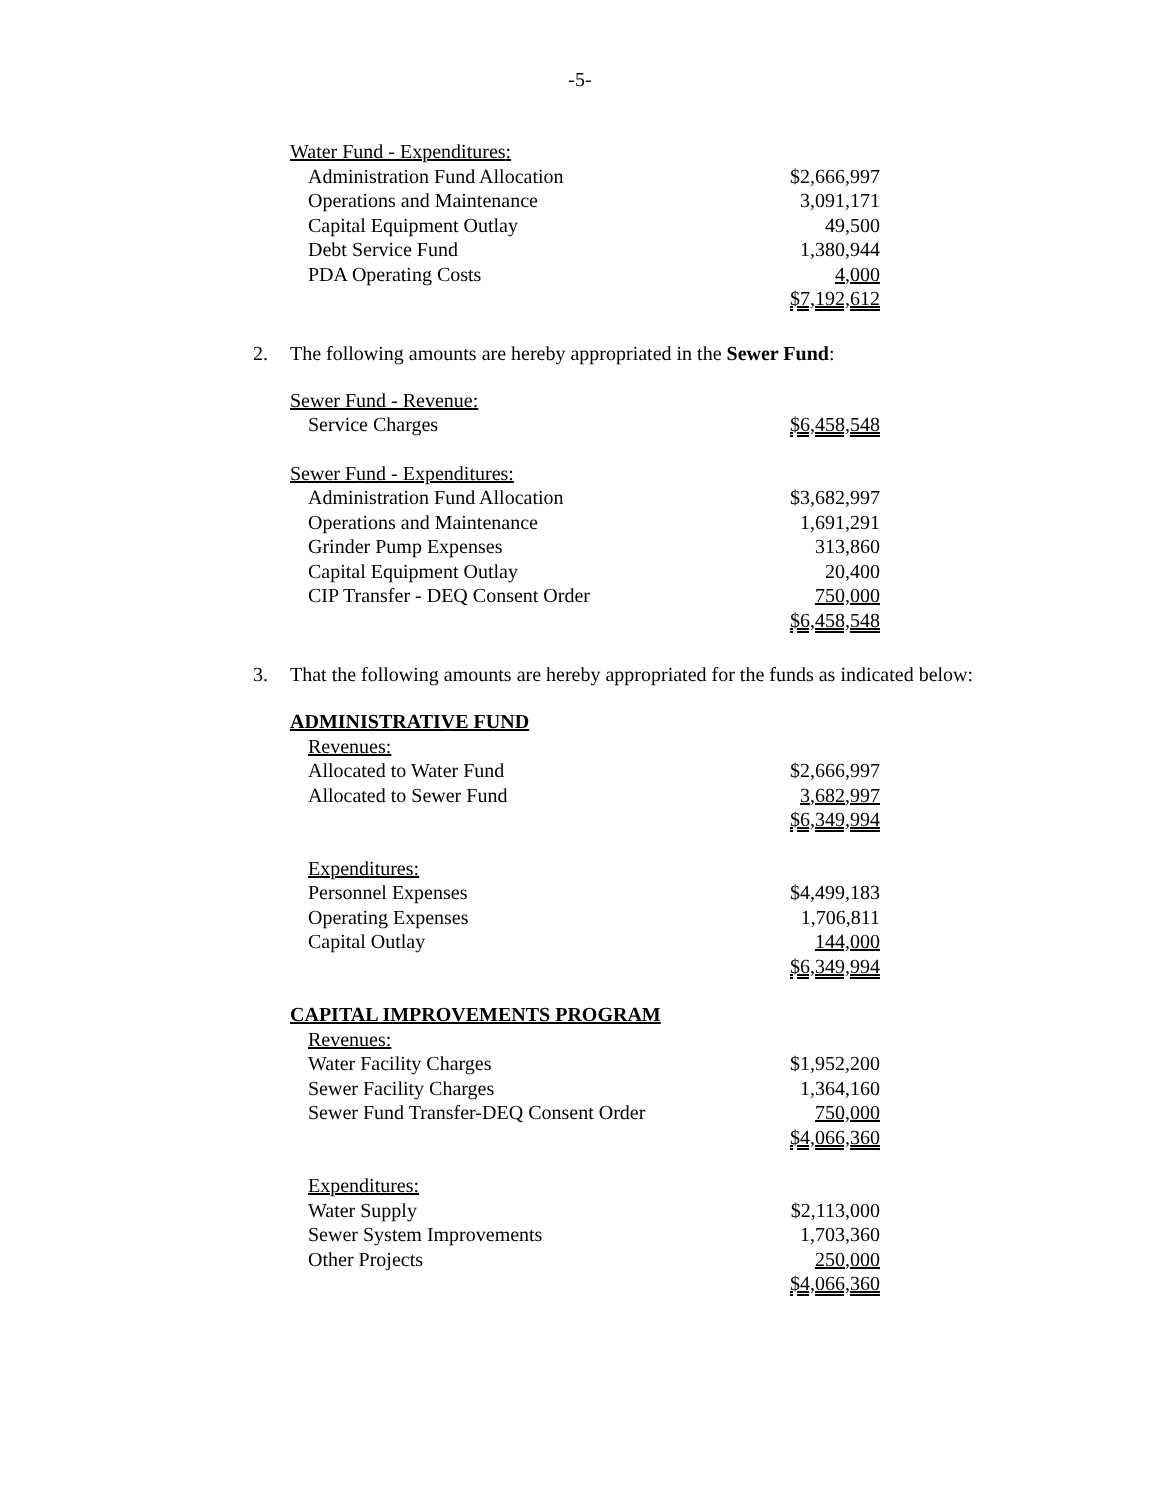-5-
| Water Fund - Expenditures : | |
| Administration Fund Allocation | $2,666,997 |
| Operations and Maintenance | 3,091,171 |
| Capital Equipment Outlay | 49,500 |
| Debt Service Fund | 1,380,944 |
| PDA Operating Costs | 4,000 |
| | $7,192,612 |
2. The following amounts are hereby appropriated in the Sewer Fund:
| Sewer Fund - Revenue: | |
| Service Charges | $6,458,548 |
| Sewer Fund - Expenditures: | |
| Administration Fund Allocation | $3,682,997 |
| Operations and Maintenance | 1,691,291 |
| Grinder Pump Expenses | 313,860 |
| Capital Equipment Outlay | 20,400 |
| CIP Transfer - DEQ Consent Order | 750,000 |
| | $6,458,548 |
3. That the following amounts are hereby appropriated for the funds as indicated below:
| ADMINISTRATIVE FUND | |
| Revenues: | |
| Allocated to Water Fund | $2,666,997 |
| Allocated to Sewer Fund | 3,682,997 |
| | $6,349,994 |
| Expenditures: | |
| Personnel Expenses | $4,499,183 |
| Operating Expenses | 1,706,811 |
| Capital Outlay | 144,000 |
| | $6,349,994 |
| CAPITAL IMPROVEMENTS PROGRAM | |
| Revenues: | |
| Water Facility Charges | $1,952,200 |
| Sewer Facility Charges | 1,364,160 |
| Sewer Fund Transfer-DEQ Consent Order | 750,000 |
| | $4,066,360 |
| Expenditures: | |
| Water Supply | $2,113,000 |
| Sewer System Improvements | 1,703,360 |
| Other Projects | 250,000 |
| | $4,066,360 |